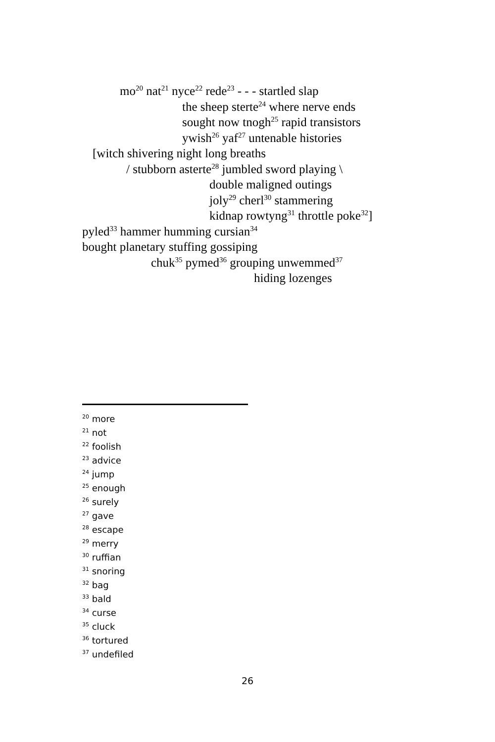mo<sup>20</sup> nat<sup>21</sup> nyce<sup>22</sup> rede<sup>23</sup> - - - startled slap
the sheep sterte<sup>24</sup> where nerve ends
sought now tnogh<sup>25</sup> rapid transistors
ywish<sup>26</sup> yaf<sup>27</sup> untenable histories
[witch shivering night long breaths
/ stubborn asterte<sup>28</sup> jumbled sword playing \
double maligned outings
joly<sup>29</sup> cherl<sup>30</sup> stammering
kidnap rowtyng<sup>31</sup> throttle poke<sup>32</sup>]
pyled<sup>33</sup> hammer humming cursian<sup>34</sup>
bought planetary stuffing gossiping
chuk<sup>35</sup> pymed<sup>36</sup> grouping unwemmed<sup>37</sup>
hiding lozenges
<sup>20</sup> more
<sup>21</sup> not
<sup>22</sup> foolish
<sup>23</sup> advice
<sup>24</sup> jump
<sup>25</sup> enough
<sup>26</sup> surely
<sup>27</sup> gave
<sup>28</sup> escape
<sup>29</sup> merry
<sup>30</sup> ruffian
<sup>31</sup> snoring
<sup>32</sup> bag
<sup>33</sup> bald
<sup>34</sup> curse
<sup>35</sup> cluck
<sup>36</sup> tortured
<sup>37</sup> undefiled
26